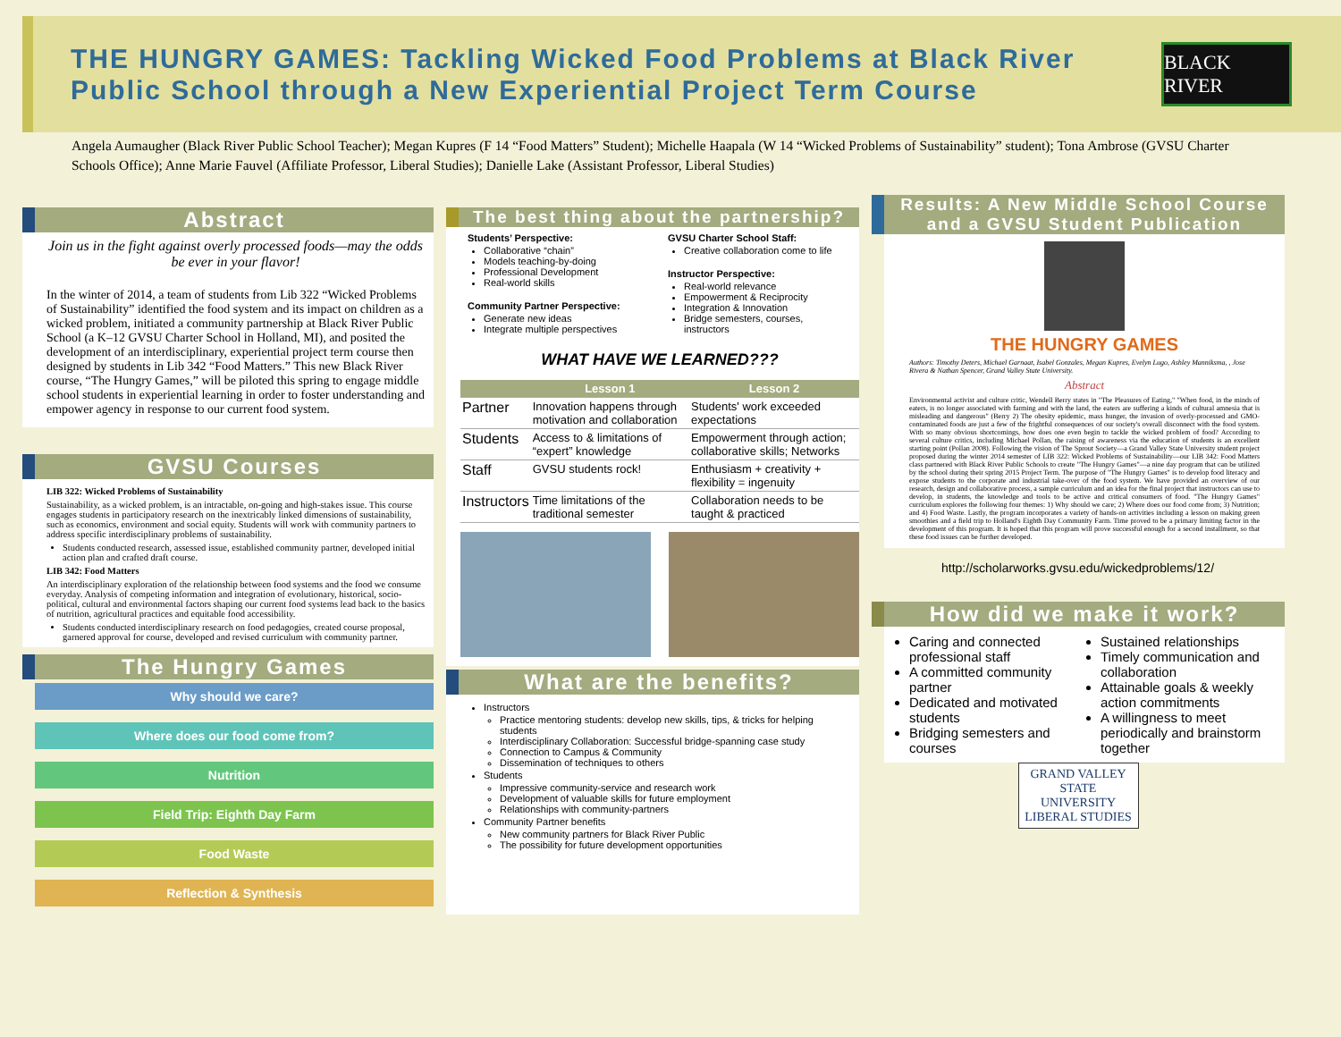THE HUNGRY GAMES: Tackling Wicked Food Problems at Black River Public School through a New Experiential Project Term Course
BLACK RIVER
Angela Aumaugher (Black River Public School Teacher); Megan Kupres (F 14 “Food Matters” Student); Michelle Haapala (W 14 “Wicked Problems of Sustainability” student); Tona Ambrose (GVSU Charter Schools Office); Anne Marie Fauvel (Affiliate Professor, Liberal Studies); Danielle Lake (Assistant Professor, Liberal Studies)
Abstract
Join us in the fight against overly processed foods—may the odds be ever in your flavor!
In the winter of 2014, a team of students from Lib 322 “Wicked Problems of Sustainability” identified the food system and its impact on children as a wicked problem, initiated a community partnership at Black River Public School (a K–12 GVSU Charter School in Holland, MI), and posited the development of an interdisciplinary, experiential project term course then designed by students in Lib 342 “Food Matters.” This new Black River course, “The Hungry Games,” will be piloted this spring to engage middle school students in experiential learning in order to foster understanding and empower agency in response to our current food system.
GVSU Courses
LIB 322: Wicked Problems of Sustainability
Sustainability, as a wicked problem, is an intractable, on-going and high-stakes issue. This course engages students in participatory research on the inextricably linked dimensions of sustainability, such as economics, environment and social equity. Students will work with community partners to address specific interdisciplinary problems of sustainability.
Students conducted research, assessed issue, established community partner, developed initial action plan and crafted draft course.
LIB 342: Food Matters
An interdisciplinary exploration of the relationship between food systems and the food we consume everyday. Analysis of competing information and integration of evolutionary, historical, socio-political, cultural and environmental factors shaping our current food systems lead back to the basics of nutrition, agricultural practices and equitable food accessibility.
Students conducted interdisciplinary research on food pedagogies, created course proposal, garnered approval for course, developed and revised curriculum with community partner.
The Hungry Games
Why should we care?
Where does our food come from?
Nutrition
Field Trip: Eighth Day Farm
Food Waste
Reflection & Synthesis
The best thing about the partnership?
Students’ Perspective:
Collaborative “chain”
Models teaching-by-doing
Professional Development
Real-world skills
Community Partner Perspective:
Generate new ideas
Integrate multiple perspectives
GVSU Charter School Staff:
Creative collaboration come to life
Instructor Perspective:
Real-world relevance
Empowerment & Reciprocity
Integration & Innovation
Bridge semesters, courses, instructors
WHAT HAVE WE LEARNED???
| | Lesson 1 | Lesson 2 |
| --- | --- | --- |
| Partner | Innovation happens through motivation and collaboration | Students' work exceeded expectations |
| Students | Access to & limitations of “expert” knowledge | Empowerment through action; collaborative skills; Networks |
| Staff | GVSU students rock! | Enthusiasm + creativity + flexibility = ingenuity |
| Instructors | Time limitations of the traditional semester | Collaboration needs to be taught & practiced |
What are the benefits?
Instructors
Practice mentoring students: develop new skills, tips, & tricks for helping students
Interdisciplinary Collaboration: Successful bridge-spanning case study
Connection to Campus & Community
Dissemination of techniques to others
Students
Impressive community-service and research work
Development of valuable skills for future employment
Relationships with community-partners
Community Partner benefits
New community partners for Black River Public
The possibility for future development opportunities
Results: A New Middle School Course and a GVSU Student Publication
THE HUNGRY GAMES
Authors: Timothy Deters, Michael Garnaat, Isabel Gonzales, Megan Kupres, Evelyn Lugo, Ashley Manniksma, , Jose Rivera & Nathan Spencer, Grand Valley State University.
Abstract
Environmental activist and culture critic, Wendell Berry states in "The Pleasures of Eating," "When food, in the minds of eaters, is no longer associated with farming and with the land, the eaters are suffering a kinds of cultural amnesia that is misleading and dangerous" (Berry 2) The obesity epidemic, mass hunger, the invasion of overly-processed and GMO-contaminated foods are just a few of the frightful consequences of our society's overall disconnect with the food system. With so many obvious shortcomings, how does one even begin to tackle the wicked problem of food? According to several culture critics, including Michael Pollan, the raising of awareness via the education of students is an excellent starting point (Pollan 2008). Following the vision of The Sprout Society—a Grand Valley State University student project proposed during the winter 2014 semester of LIB 322: Wicked Problems of Sustainability—our LIB 342: Food Matters class partnered with Black River Public Schools to create "The Hungry Games"—a nine day program that can be utilized by the school during their spring 2015 Project Term. The purpose of "The Hungry Games" is to develop food literacy and expose students to the corporate and industrial take-over of the food system. We have provided an overview of our research, design and collaborative process, a sample curriculum and an idea for the final project that instructors can use to develop, in students, the knowledge and tools to be active and critical consumers of food. "The Hungry Games" curriculum explores the following four themes: 1) Why should we care; 2) Where does our food come from; 3) Nutrition; and 4) Food Waste. Lastly, the program incorporates a variety of hands-on activities including a lesson on making green smoothies and a field trip to Holland's Eighth Day Community Farm. Time proved to be a primary limiting factor in the development of this program. It is hoped that this program will prove successful enough for a second installment, so that these food issues can be further developed.
http://scholarworks.gvsu.edu/wickedproblems/12/
How did we make it work?
Caring and connected professional staff
A committed community partner
Dedicated and motivated students
Bridging semesters and courses
Sustained relationships
Timely communication and collaboration
Attainable goals & weekly action commitments
A willingness to meet periodically and brainstorm together
GRAND VALLEY
STATE UNIVERSITY
LIBERAL STUDIES